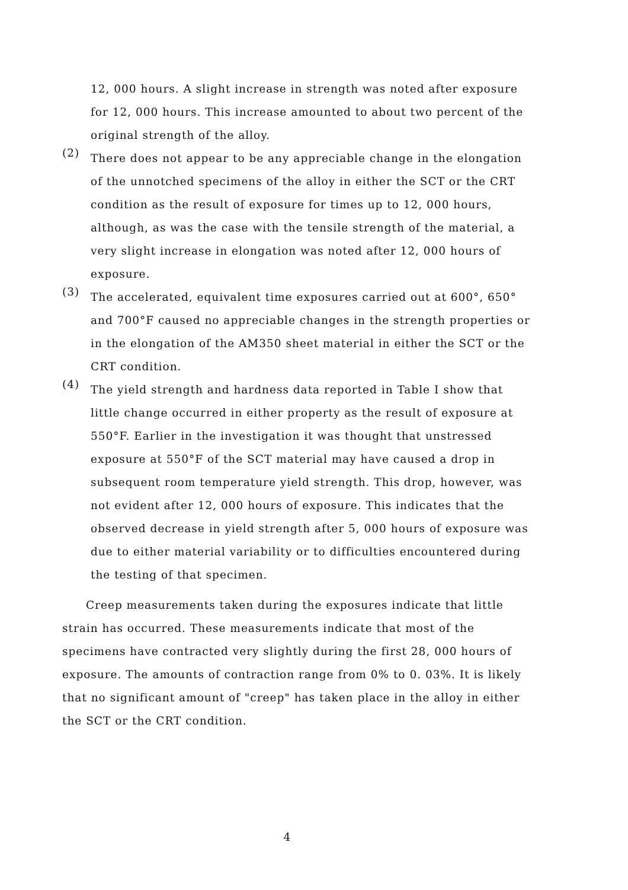12, 000 hours. A slight increase in strength was noted after exposure for 12, 000 hours. This increase amounted to about two percent of the original strength of the alloy.
(2)
There does not appear to be any appreciable change in the elongation of the unnotched specimens of the alloy in either the SCT or the CRT condition as the result of exposure for times up to 12, 000 hours, although, as was the case with the tensile strength of the material, a very slight increase in elongation was noted after 12, 000 hours of exposure.
(3)
The accelerated, equivalent time exposures carried out at 600°, 650° and 700°F caused no appreciable changes in the strength properties or in the elongation of the AM350 sheet material in either the SCT or the CRT condition.
(4)
The yield strength and hardness data reported in Table I show that little change occurred in either property as the result of exposure at 550°F. Earlier in the investigation it was thought that unstressed exposure at 550°F of the SCT material may have caused a drop in subsequent room temperature yield strength. This drop, however, was not evident after 12, 000 hours of exposure. This indicates that the observed decrease in yield strength after 5, 000 hours of exposure was due to either material variability or to difficulties encountered during the testing of that specimen.
Creep measurements taken during the exposures indicate that little strain has occurred. These measurements indicate that most of the specimens have contracted very slightly during the first 28, 000 hours of exposure. The amounts of contraction range from 0% to 0. 03%. It is likely that no significant amount of "creep" has taken place in the alloy in either the SCT or the CRT condition.
4